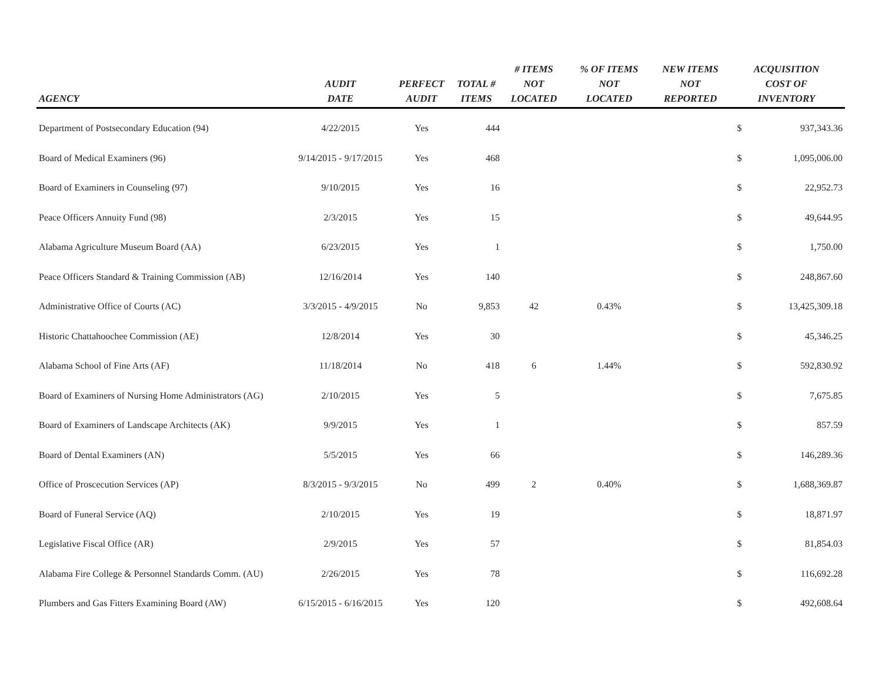| AGENCY | AUDIT DATE | PERFECT AUDIT | TOTAL # ITEMS | # ITEMS NOT LOCATED | % OF ITEMS NOT LOCATED | NEW ITEMS NOT REPORTED | ACQUISITION COST OF INVENTORY | |
| --- | --- | --- | --- | --- | --- | --- | --- | --- |
| Department of Postsecondary Education (94) | 4/22/2015 | Yes | 444 | | | | $ | 937,343.36 |
| Board of Medical Examiners (96) | 9/14/2015 - 9/17/2015 | Yes | 468 | | | | $ | 1,095,006.00 |
| Board of Examiners in Counseling (97) | 9/10/2015 | Yes | 16 | | | | $ | 22,952.73 |
| Peace Officers Annuity Fund (98) | 2/3/2015 | Yes | 15 | | | | $ | 49,644.95 |
| Alabama Agriculture Museum Board (AA) | 6/23/2015 | Yes | 1 | | | | $ | 1,750.00 |
| Peace Officers Standard & Training Commission (AB) | 12/16/2014 | Yes | 140 | | | | $ | 248,867.60 |
| Administrative Office of Courts (AC) | 3/3/2015 - 4/9/2015 | No | 9,853 | 42 | 0.43% | | $ | 13,425,309.18 |
| Historic Chattahoochee Commission (AE) | 12/8/2014 | Yes | 30 | | | | $ | 45,346.25 |
| Alabama School of Fine Arts (AF) | 11/18/2014 | No | 418 | 6 | 1.44% | | $ | 592,830.92 |
| Board of Examiners of Nursing Home Administrators (AG) | 2/10/2015 | Yes | 5 | | | | $ | 7,675.85 |
| Board of Examiners of Landscape Architects (AK) | 9/9/2015 | Yes | 1 | | | | $ | 857.59 |
| Board of Dental Examiners (AN) | 5/5/2015 | Yes | 66 | | | | $ | 146,289.36 |
| Office of Proscecution Services (AP) | 8/3/2015 - 9/3/2015 | No | 499 | 2 | 0.40% | | $ | 1,688,369.87 |
| Board of Funeral Service (AQ) | 2/10/2015 | Yes | 19 | | | | $ | 18,871.97 |
| Legislative Fiscal Office (AR) | 2/9/2015 | Yes | 57 | | | | $ | 81,854.03 |
| Alabama Fire College & Personnel Standards Comm. (AU) | 2/26/2015 | Yes | 78 | | | | $ | 116,692.28 |
| Plumbers and Gas Fitters Examining Board (AW) | 6/15/2015 - 6/16/2015 | Yes | 120 | | | | $ | 492,608.64 |